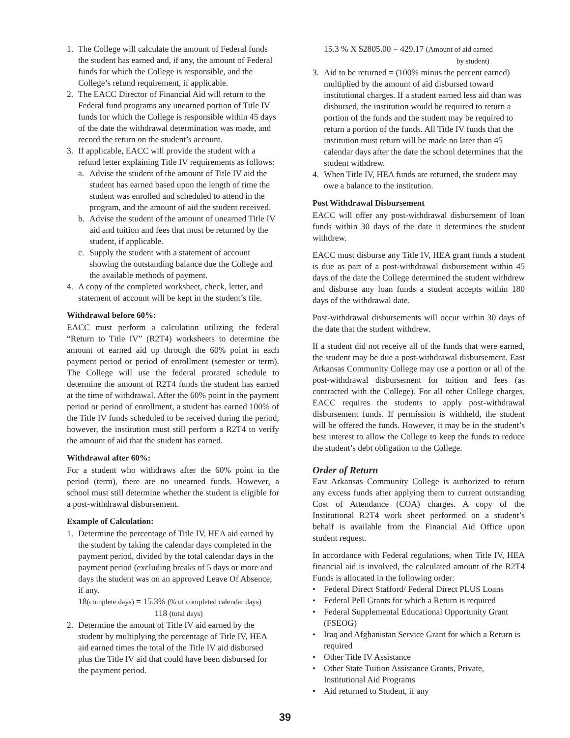1. The College will calculate the amount of Federal funds the student has earned and, if any, the amount of Federal funds for which the College is responsible, and the College’s refund requirement, if applicable.
2. The EACC Director of Financial Aid will return to the Federal fund programs any unearned portion of Title IV funds for which the College is responsible within 45 days of the date the withdrawal determination was made, and record the return on the student’s account.
3. If applicable, EACC will provide the student with a refund letter explaining Title IV requirements as follows:
a. Advise the student of the amount of Title IV aid the student has earned based upon the length of time the student was enrolled and scheduled to attend in the program, and the amount of aid the student received.
b. Advise the student of the amount of unearned Title IV aid and tuition and fees that must be returned by the student, if applicable.
c. Supply the student with a statement of account showing the outstanding balance due the College and the available methods of payment.
4. A copy of the completed worksheet, check, letter, and statement of account will be kept in the student’s file.
Withdrawal before 60%:
EACC must perform a calculation utilizing the federal “Return to Title IV” (R2T4) worksheets to determine the amount of earned aid up through the 60% point in each payment period or period of enrollment (semester or term). The College will use the federal prorated schedule to determine the amount of R2T4 funds the student has earned at the time of withdrawal. After the 60% point in the payment period or period of enrollment, a student has earned 100% of the Title IV funds scheduled to be received during the period, however, the institution must still perform a R2T4 to verify the amount of aid that the student has earned.
Withdrawal after 60%:
For a student who withdraws after the 60% point in the period (term), there are no unearned funds. However, a school must still determine whether the student is eligible for a post-withdrawal disbursement.
Example of Calculation:
1. Determine the percentage of Title IV, HEA aid earned by the student by taking the calendar days completed in the payment period, divided by the total calendar days in the payment period (excluding breaks of 5 days or more and days the student was on an approved Leave Of Absence, if any.
18(complete days) = 15.3% (% of completed calendar days)
118 (total days)
2. Determine the amount of Title IV aid earned by the student by multiplying the percentage of Title IV, HEA aid earned times the total of the Title IV aid disbursed plus the Title IV aid that could have been disbursed for the payment period.
15.3 % X $2805.00 = 429.17 (Amount of aid earned
by student)
3. Aid to be returned = (100% minus the percent earned) multiplied by the amount of aid disbursed toward institutional charges. If a student earned less aid than was disbursed, the institution would be required to return a portion of the funds and the student may be required to return a portion of the funds. All Title IV funds that the institution must return will be made no later than 45 calendar days after the date the school determines that the student withdrew.
4. When Title IV, HEA funds are returned, the student may owe a balance to the institution.
Post Withdrawal Disbursement
EACC will offer any post-withdrawal disbursement of loan funds within 30 days of the date it determines the student withdrew.
EACC must disburse any Title IV, HEA grant funds a student is due as part of a post-withdrawal disbursement within 45 days of the date the College determined the student withdrew and disburse any loan funds a student accepts within 180 days of the withdrawal date.
Post-withdrawal disbursements will occur within 30 days of the date that the student withdrew.
If a student did not receive all of the funds that were earned, the student may be due a post-withdrawal disbursement. East Arkansas Community College may use a portion or all of the post-withdrawal disbursement for tuition and fees (as contracted with the College). For all other College charges, EACC requires the students to apply post-withdrawal disbursement funds. If permission is withheld, the student will be offered the funds. However, it may be in the student’s best interest to allow the College to keep the funds to reduce the student’s debt obligation to the College.
Order of Return
East Arkansas Community College is authorized to return any excess funds after applying them to current outstanding Cost of Attendance (COA) charges. A copy of the Institutional R2T4 work sheet performed on a student’s behalf is available from the Financial Aid Office upon student request.
In accordance with Federal regulations, when Title IV, HEA financial aid is involved, the calculated amount of the R2T4 Funds is allocated in the following order:
• Federal Direct Stafford/ Federal Direct PLUS Loans
• Federal Pell Grants for which a Return is required
• Federal Supplemental Educational Opportunity Grant (FSEOG)
• Iraq and Afghanistan Service Grant for which a Return is required
• Other Title IV Assistance
• Other State Tuition Assistance Grants, Private, Institutional Aid Programs
• Aid returned to Student, if any
39